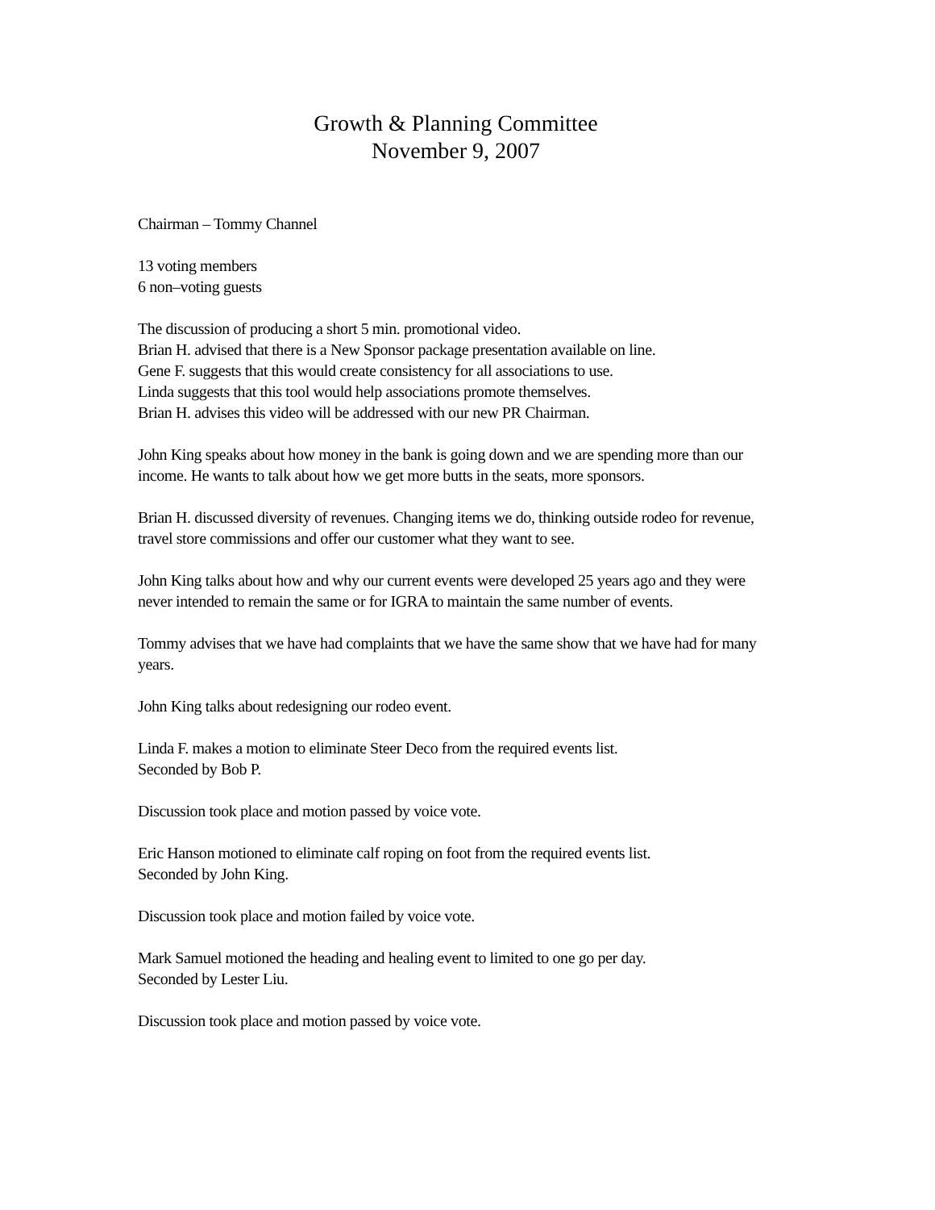Growth & Planning Committee
November 9, 2007
Chairman – Tommy Channel
13 voting members
6 non–voting guests
The discussion of producing a short 5 min. promotional video.
Brian H. advised that there is a New Sponsor package presentation available on line.
Gene F. suggests that this would create consistency for all associations to use.
Linda suggests that this tool would help associations promote themselves.
Brian H. advises this video will be addressed with our new PR Chairman.
John King speaks about how money in the bank is going down and we are spending more than our income. He wants to talk about how we get more butts in the seats, more sponsors.
Brian H. discussed diversity of revenues. Changing items we do, thinking outside rodeo for revenue, travel store commissions and offer our customer what they want to see.
John King talks about how and why our current events were developed 25 years ago and they were never intended to remain the same or for IGRA to maintain the same number of events.
Tommy advises that we have had complaints that we have the same show that we have had for many years.
John King talks about redesigning our rodeo event.
Linda F. makes a motion to eliminate Steer Deco from the required events list.
Seconded by Bob P.
Discussion took place and motion passed by voice vote.
Eric Hanson motioned to eliminate calf roping on foot from the required events list.
Seconded by John King.
Discussion took place and motion failed by voice vote.
Mark Samuel motioned the heading and healing event to limited to one go per day.
Seconded by Lester Liu.
Discussion took place and motion passed by voice vote.